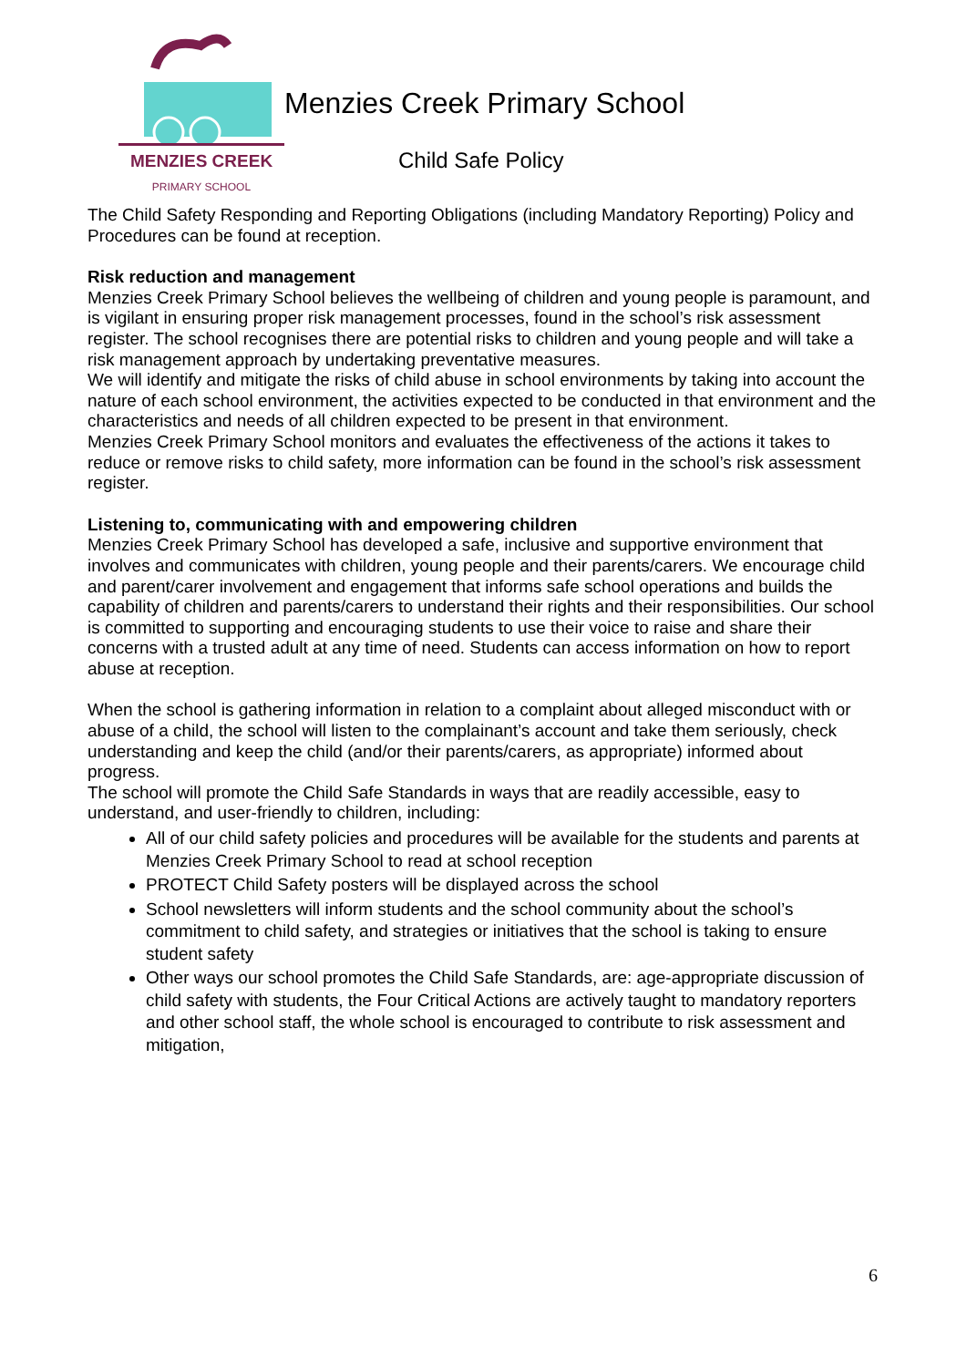MENZIES CREEK
PRIMARY SCHOOL
Menzies Creek Primary School
Child Safe Policy
The Child Safety Responding and Reporting Obligations (including Mandatory Reporting) Policy and Procedures can be found at reception.
Risk reduction and management
Menzies Creek Primary School believes the wellbeing of children and young people is paramount, and is vigilant in ensuring proper risk management processes, found in the school’s risk assessment register. The school recognises there are potential risks to children and young people and will take a risk management approach by undertaking preventative measures.
We will identify and mitigate the risks of child abuse in school environments by taking into account the nature of each school environment, the activities expected to be conducted in that environment and the characteristics and needs of all children expected to be present in that environment.
Menzies Creek Primary School monitors and evaluates the effectiveness of the actions it takes to reduce or remove risks to child safety, more information can be found in the school’s risk assessment register.
Listening to, communicating with and empowering children
Menzies Creek Primary School has developed a safe, inclusive and supportive environment that involves and communicates with children, young people and their parents/carers. We encourage child and parent/carer involvement and engagement that informs safe school operations and builds the capability of children and parents/carers to understand their rights and their responsibilities. Our school is committed to supporting and encouraging students to use their voice to raise and share their concerns with a trusted adult at any time of need. Students can access information on how to report abuse at reception.
When the school is gathering information in relation to a complaint about alleged misconduct with or abuse of a child, the school will listen to the complainant’s account and take them seriously, check understanding and keep the child (and/or their parents/carers, as appropriate) informed about progress.
The school will promote the Child Safe Standards in ways that are readily accessible, easy to understand, and user-friendly to children, including:
All of our child safety policies and procedures will be available for the students and parents at Menzies Creek Primary School to read at school reception
PROTECT Child Safety posters will be displayed across the school
School newsletters will inform students and the school community about the school’s commitment to child safety, and strategies or initiatives that the school is taking to ensure student safety
Other ways our school promotes the Child Safe Standards, are: age-appropriate discussion of child safety with students, the Four Critical Actions are actively taught to mandatory reporters and other school staff, the whole school is encouraged to contribute to risk assessment and mitigation,
6